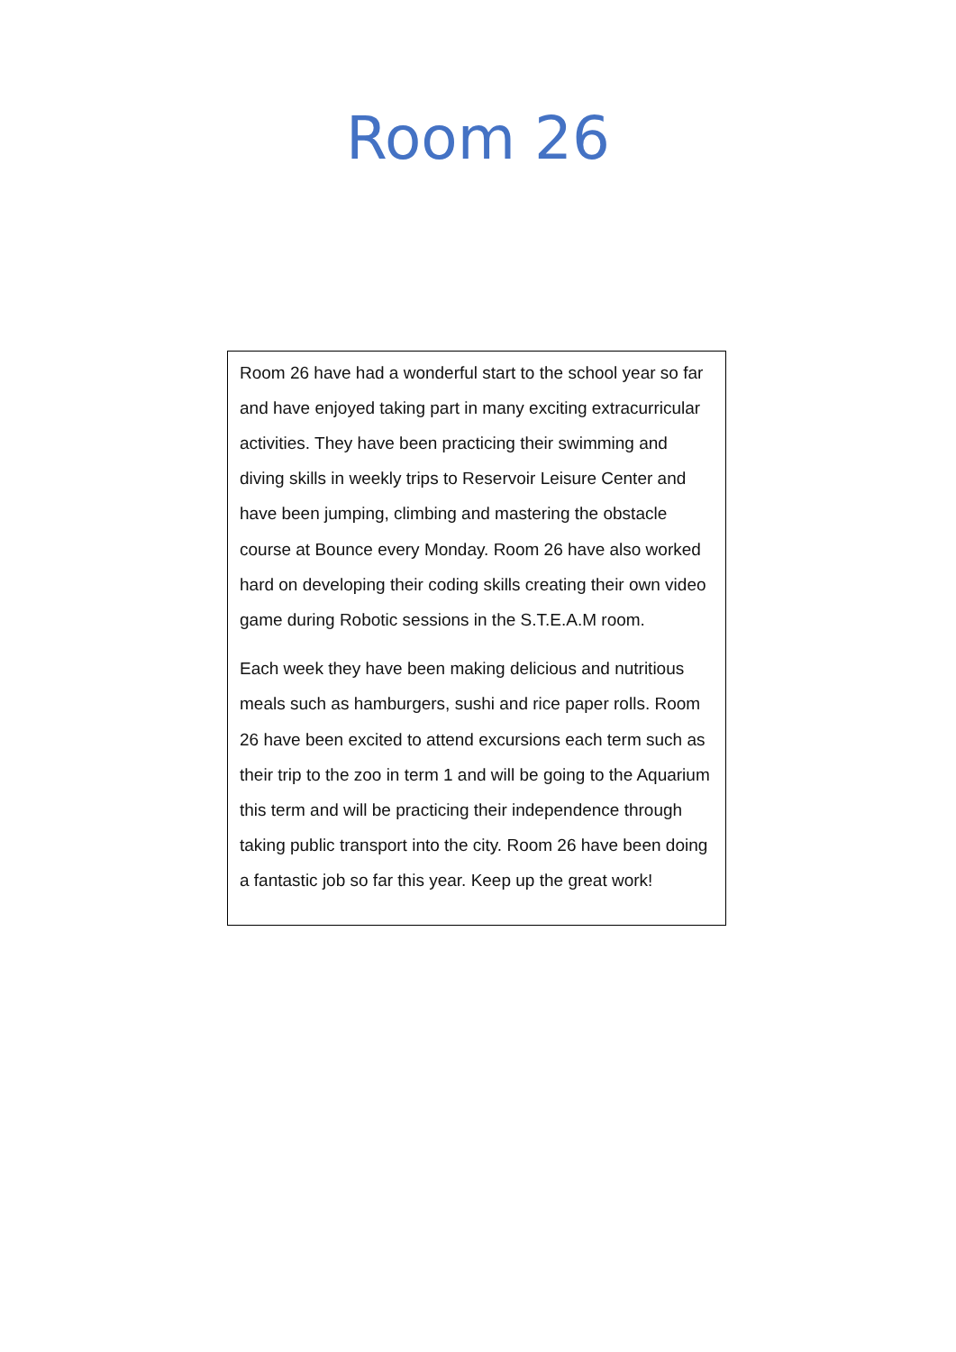Room 26
Room 26 have had a wonderful start to the school year so far and have enjoyed taking part in many exciting extracurricular activities. They have been practicing their swimming and diving skills in weekly trips to Reservoir Leisure Center and have been jumping, climbing and mastering the obstacle course at Bounce every Monday. Room 26 have also worked hard on developing their coding skills creating their own video game during Robotic sessions in the S.T.E.A.M room.
Each week they have been making delicious and nutritious meals such as hamburgers, sushi and rice paper rolls. Room 26 have been excited to attend excursions each term such as their trip to the zoo in term 1 and will be going to the Aquarium this term and will be practicing their independence through taking public transport into the city. Room 26 have been doing a fantastic job so far this year. Keep up the great work!